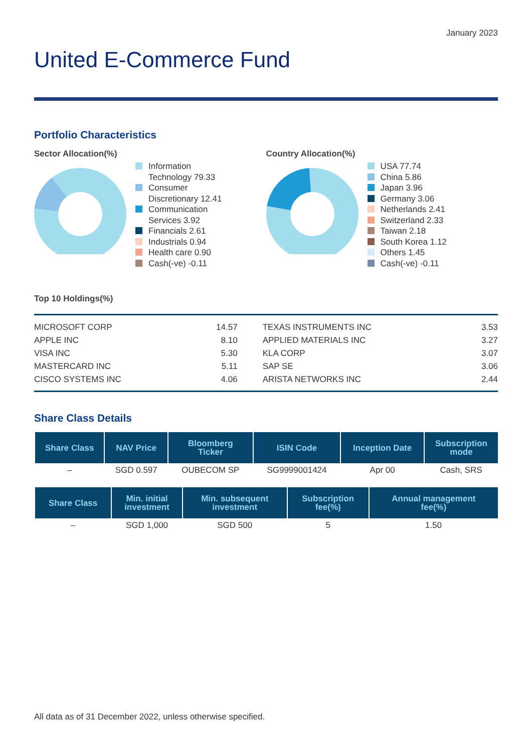January 2023
United E-Commerce Fund
Portfolio Characteristics
Sector Allocation(%)
Information
Technology 79.33
Consumer
Discretionary 12.41
Communication
Services 3.92
Financials 2.61
Industrials 0.94
Health care 0.90
Cash(-ve) -0.11
Country Allocation(%)
USA 77.74
China 5.86
Japan 3.96
Germany 3.06
Netherlands 2.41
Switzerland 2.33
Taiwan 2.18
South Korea 1.12
Others 1.45
Cash(-ve) -0.11
Top 10 Holdings(%)
| MICROSOFT CORP | 14.57 | | TEXAS INSTRUMENTS INC | 3.53 |
| APPLE INC | 8.10 | | APPLIED MATERIALS INC | 3.27 |
| VISA INC | 5.30 | | KLA CORP | 3.07 |
| MASTERCARD INC | 5.11 | | SAP SE | 3.06 |
| CISCO SYSTEMS INC | 4.06 | | ARISTA NETWORKS INC | 2.44 |
Share Class Details
| Share Class | NAV Price | Bloomberg Ticker | ISIN Code | Inception Date | Subscription mode |
| --- | --- | --- | --- | --- | --- |
| – | SGD 0.597 | OUBECOM SP | SG9999001424 | Apr 00 | Cash, SRS |
| Share Class | Min. initial investment | Min. subsequent investment | Subscription fee(%) | Annual management fee(%) |
| --- | --- | --- | --- | --- |
| – | SGD 1,000 | SGD 500 | 5 | 1.50 |
All data as of 31 December 2022, unless otherwise specified.